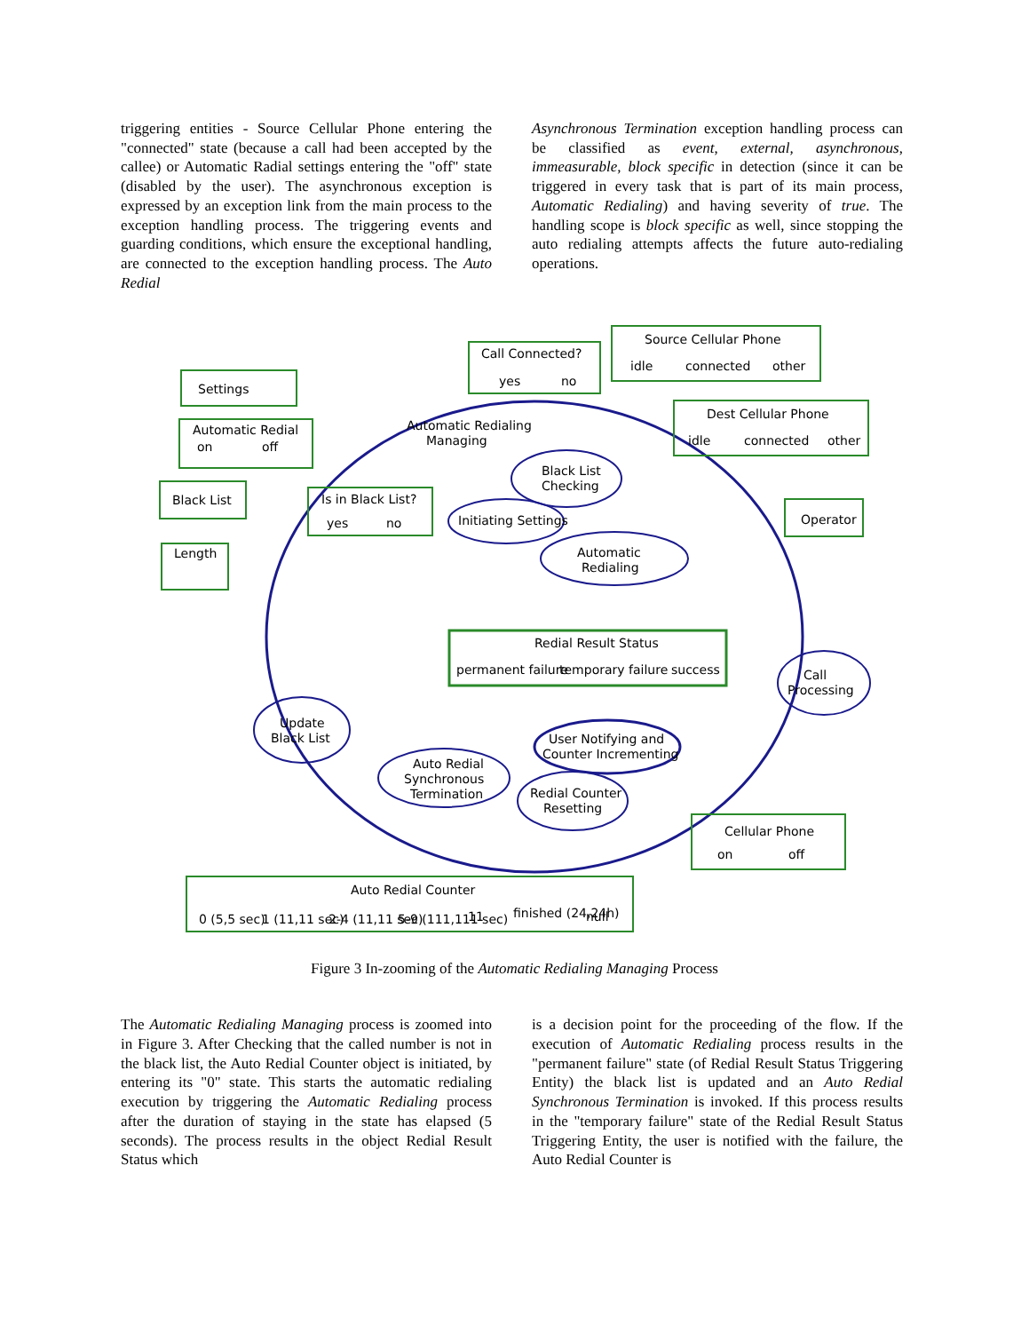triggering entities - Source Cellular Phone entering the "connected" state (because a call had been accepted by the callee) or Automatic Radial settings entering the "off" state (disabled by the user). The asynchronous exception is expressed by an exception link from the main process to the exception handling process. The triggering events and guarding conditions, which ensure the exceptional handling, are connected to the exception handling process. The Auto Redial
Asynchronous Termination exception handling process can be classified as event, external, asynchronous, immeasurable, block specific in detection (since it can be triggered in every task that is part of its main process, Automatic Redialing) and having severity of true. The handling scope is block specific as well, since stopping the auto redialing attempts affects the future auto-redialing operations.
Settings
Automatic Redial
on
off
Black List
Length
Source Cellular Phone
idle
connected
other
Call Connected?
yes
no
Dest Cellular Phone
idle
connected
other
Automatic Redialing
Managing
Black List
Checking
Is in Black List?
yes
no
Initiating Settings
Operator
Automatic
Redialing
Redial Result Status
permanent failure
temporary failure
success
Call
Processing
Update
Black List
User Notifying and
Counter Incrementing
Auto Redial
Synchronous
Termination
Redial Counter
Resetting
Cellular Phone
on
off
Auto Redial Counter
0 (5,5 sec)
1 (11,11 sec)
2-4 (11,11 sec)
5-9 (111,111 sec)
11
finished (24,24h)
null
Figure 3 In-zooming of the Automatic Redialing Managing Process
The Automatic Redialing Managing process is zoomed into in Figure 3. After Checking that the called number is not in the black list, the Auto Redial Counter object is initiated, by entering its "0" state. This starts the automatic redialing execution by triggering the Automatic Redialing process after the duration of staying in the state has elapsed (5 seconds). The process results in the object Redial Result Status which
is a decision point for the proceeding of the flow. If the execution of Automatic Redialing process results in the "permanent failure" state (of Redial Result Status Triggering Entity) the black list is updated and an Auto Redial Synchronous Termination is invoked. If this process results in the "temporary failure" state of the Redial Result Status Triggering Entity, the user is notified with the failure, the Auto Redial Counter is